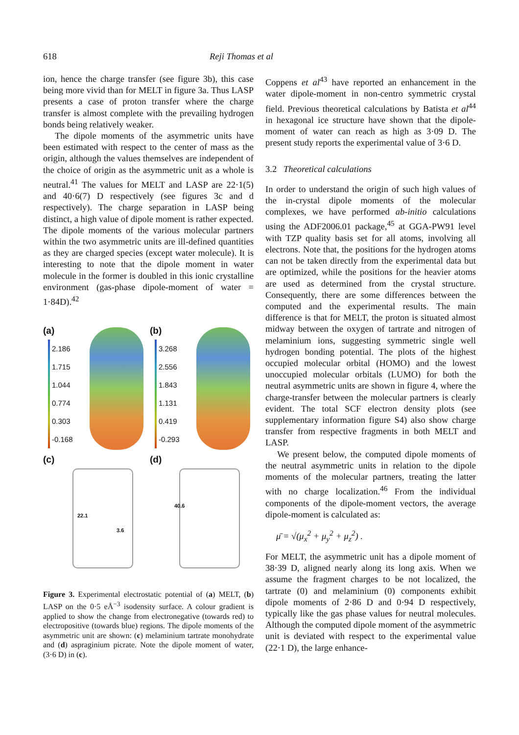618 Reji Thomas et al
ion, hence the charge transfer (see figure 3b), this case being more vivid than for MELT in figure 3a. Thus LASP presents a case of proton transfer where the charge transfer is almost complete with the prevailing hydrogen bonds being relatively weaker.
The dipole moments of the asymmetric units have been estimated with respect to the center of mass as the origin, although the values themselves are independent of the choice of origin as the asymmetric unit as a whole is neutral.<sup>41</sup> The values for MELT and LASP are 22·1(5) and 40·6(7) D respectively (see figures 3c and d respectively). The charge separation in LASP being distinct, a high value of dipole moment is rather expected. The dipole moments of the various molecular partners within the two asymmetric units are ill-defined quantities as they are charged species (except water molecule). It is interesting to note that the dipole moment in water molecule in the former is doubled in this ionic crystalline environment (gas-phase dipole-moment of water = 1·84D).<sup>42</sup>
(a)
2.186
1.715
1.044
0.774
0.303
-0.168
(b)
3.268
2.556
1.843
1.131
0.419
-0.293
(c)
22.1
3.6
(d)
40.6
Figure 3. Experimental electrostatic potential of (a) MELT, (b) LASP on the 0·5 eÅ<sup>−3</sup> isodensity surface. A colour gradient is applied to show the change from electronegative (towards red) to electropositive (towards blue) regions. The dipole moments of the asymmetric unit are shown: (c) melaminium tartrate monohydrate and (d) aspraginium picrate. Note the dipole moment of water, (3·6 D) in (c).
Coppens et al<sup>43</sup> have reported an enhancement in the water dipole-moment in non-centro symmetric crystal field. Previous theoretical calculations by Batista et al<sup>44</sup> in hexagonal ice structure have shown that the dipole-moment of water can reach as high as 3·09 D. The present study reports the experimental value of 3·6 D.
3.2 Theoretical calculations
In order to understand the origin of such high values of the in-crystal dipole moments of the molecular complexes, we have performed ab-initio calculations using the ADF2006.01 package,<sup>45</sup> at GGA-PW91 level with TZP quality basis set for all atoms, involving all electrons. Note that, the positions for the hydrogen atoms can not be taken directly from the experimental data but are optimized, while the positions for the heavier atoms are used as determined from the crystal structure. Consequently, there are some differences between the computed and the experimental results. The main difference is that for MELT, the proton is situated almost midway between the oxygen of tartrate and nitrogen of melaminium ions, suggesting symmetric single well hydrogen bonding potential. The plots of the highest occupied molecular orbital (HOMO) and the lowest unoccupied molecular orbitals (LUMO) for both the neutral asymmetric units are shown in figure 4, where the charge-transfer between the molecular partners is clearly evident. The total SCF electron density plots (see supplementary information figure S4) also show charge transfer from respective fragments in both MELT and LASP.
We present below, the computed dipole moments of the neutral asymmetric units in relation to the dipole moments of the molecular partners, treating the latter with no charge localization.<sup>46</sup> From the individual components of the dipole-moment vectors, the average dipole-moment is calculated as:
μ̄ = √(μ<sub>x</sub><sup>2</sup> + μ<sub>y</sub><sup>2</sup> + μ<sub>z</sub><sup>2</sup>) .
For MELT, the asymmetric unit has a dipole moment of 38·39 D, aligned nearly along its long axis. When we assume the fragment charges to be not localized, the tartrate (0) and melaminium (0) components exhibit dipole moments of 2·86 D and 0·94 D respectively, typically like the gas phase values for neutral molecules. Although the computed dipole moment of the asymmetric unit is deviated with respect to the experimental value (22·1 D), the large enhance-